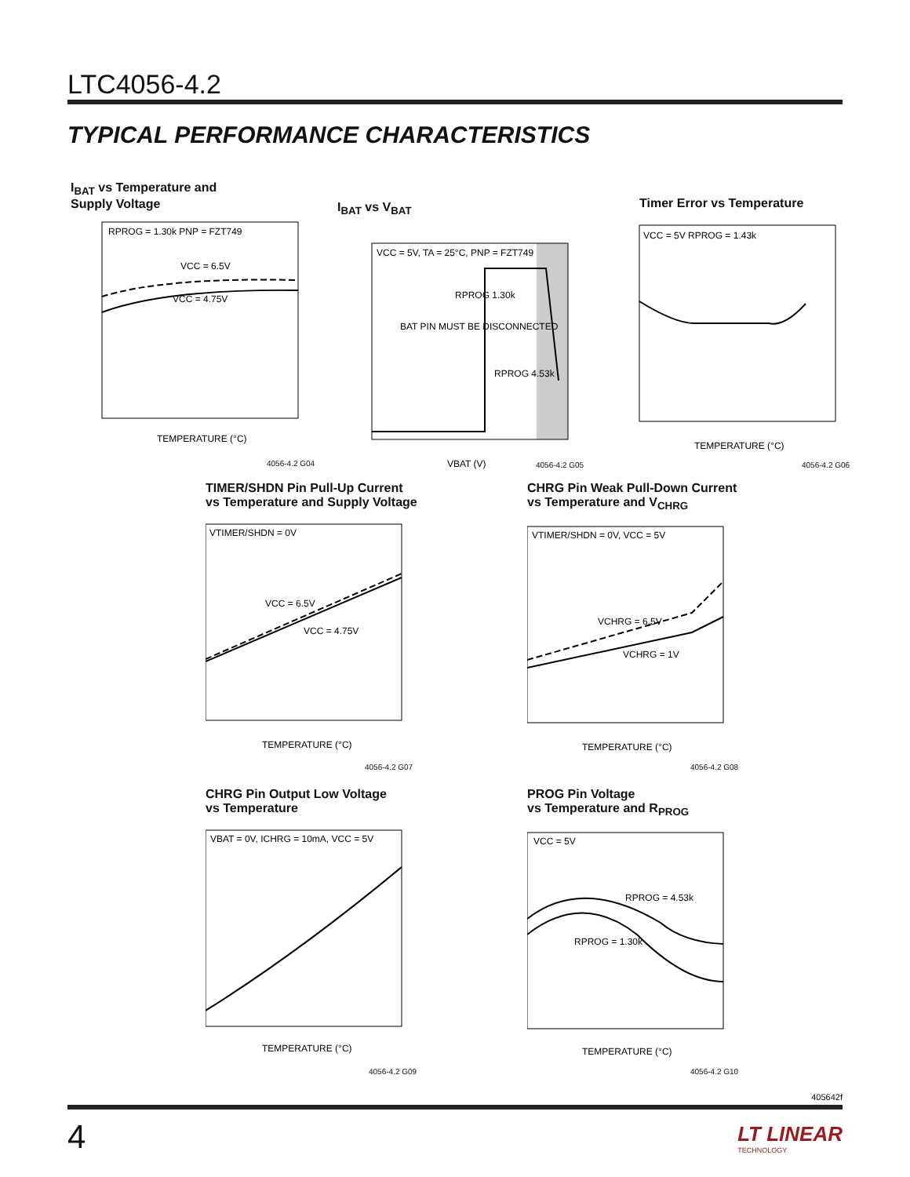LTC4056-4.2
TYPICAL PERFORMANCE CHARACTERISTICS
I<sub>BAT</sub> vs Temperature and
Supply Voltage
RPROG = 1.30k PNP = FZT749
VCC = 6.5V
VCC = 4.75V
TEMPERATURE (°C)
4056-4.2 G04
I<sub>BAT</sub> vs V<sub>BAT</sub>
VCC = 5V, TA = 25°C, PNP = FZT749
BAT PIN MUST BE DISCONNECTED
RPROG 1.30k
RPROG 4.53k
VBAT (V)
4056-4.2 G05
Timer Error vs Temperature
VCC = 5V RPROG = 1.43k
TEMPERATURE (°C)
4056-4.2 G06
TIMER/SHDN Pin Pull-Up Current
vs Temperature and Supply Voltage
VTIMER/SHDN = 0V
VCC = 6.5V
VCC = 4.75V
TEMPERATURE (°C)
4056-4.2 G07
CHRG Pin Weak Pull-Down Current
vs Temperature and V<sub>CHRG</sub>
VTIMER/SHDN = 0V, VCC = 5V
VCHRG = 6.5V
VCHRG = 1V
TEMPERATURE (°C)
4056-4.2 G08
CHRG Pin Output Low Voltage
vs Temperature
VBAT = 0V, ICHRG = 10mA, VCC = 5V
TEMPERATURE (°C)
4056-4.2 G09
PROG Pin Voltage
vs Temperature and R<sub>PROG</sub>
VCC = 5V
RPROG = 4.53k
RPROG = 1.30k
TEMPERATURE (°C)
4056-4.2 G10
405642f
4
LT LINEAR
TECHNOLOGY